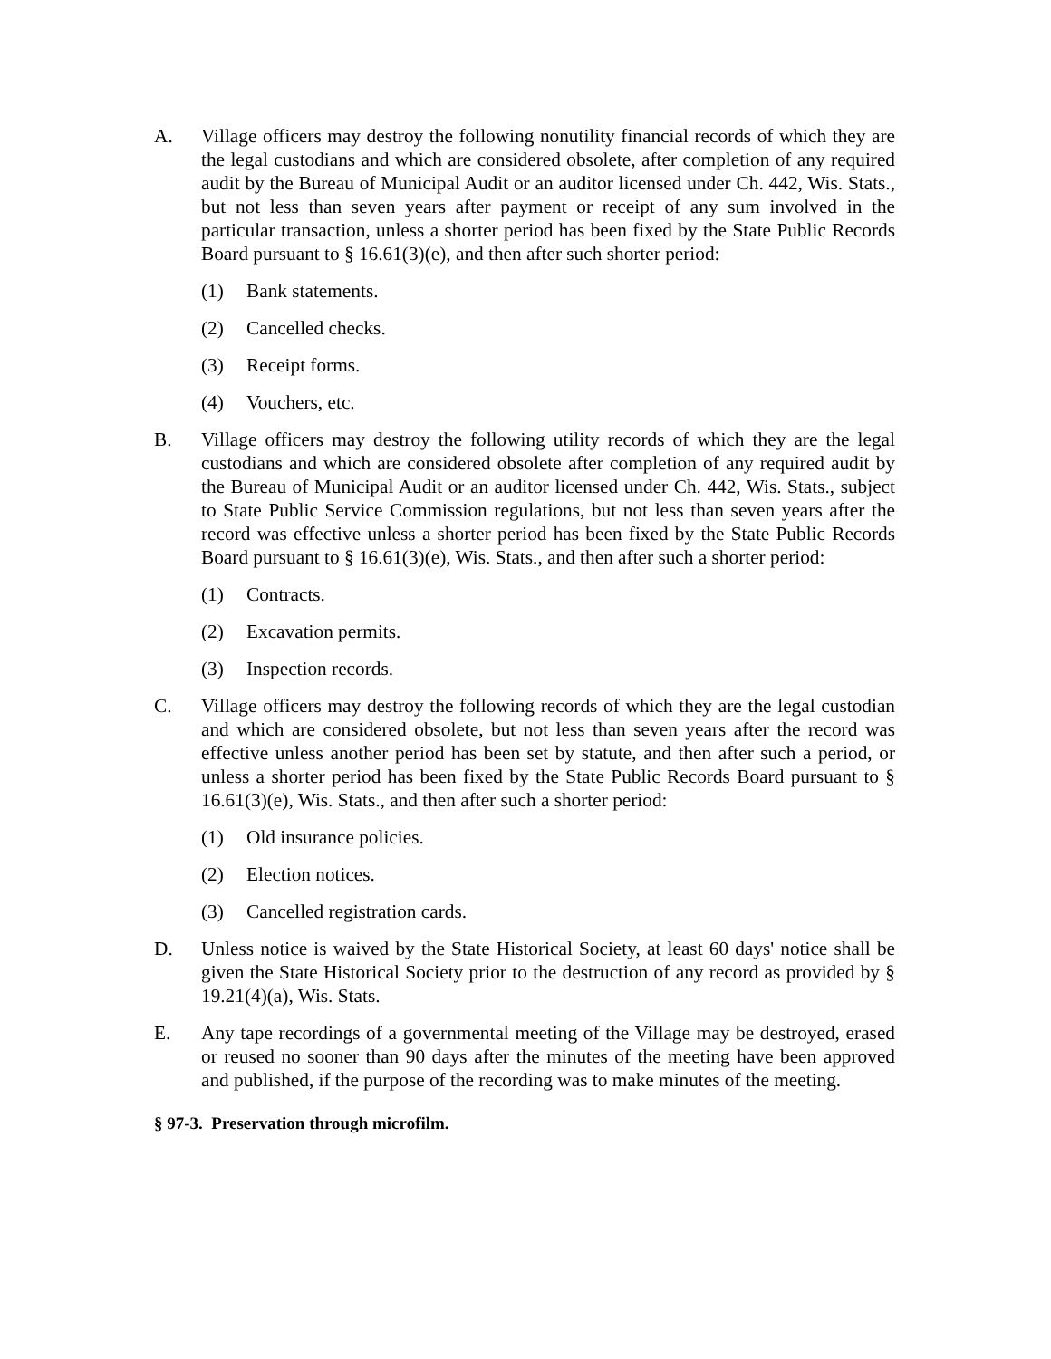A. Village officers may destroy the following nonutility financial records of which they are the legal custodians and which are considered obsolete, after completion of any required audit by the Bureau of Municipal Audit or an auditor licensed under Ch. 442, Wis. Stats., but not less than seven years after payment or receipt of any sum involved in the particular transaction, unless a shorter period has been fixed by the State Public Records Board pursuant to § 16.61(3)(e), and then after such shorter period:
(1) Bank statements.
(2) Cancelled checks.
(3) Receipt forms.
(4) Vouchers, etc.
B. Village officers may destroy the following utility records of which they are the legal custodians and which are considered obsolete after completion of any required audit by the Bureau of Municipal Audit or an auditor licensed under Ch. 442, Wis. Stats., subject to State Public Service Commission regulations, but not less than seven years after the record was effective unless a shorter period has been fixed by the State Public Records Board pursuant to § 16.61(3)(e), Wis. Stats., and then after such a shorter period:
(1) Contracts.
(2) Excavation permits.
(3) Inspection records.
C. Village officers may destroy the following records of which they are the legal custodian and which are considered obsolete, but not less than seven years after the record was effective unless another period has been set by statute, and then after such a period, or unless a shorter period has been fixed by the State Public Records Board pursuant to § 16.61(3)(e), Wis. Stats., and then after such a shorter period:
(1) Old insurance policies.
(2) Election notices.
(3) Cancelled registration cards.
D. Unless notice is waived by the State Historical Society, at least 60 days' notice shall be given the State Historical Society prior to the destruction of any record as provided by § 19.21(4)(a), Wis. Stats.
E. Any tape recordings of a governmental meeting of the Village may be destroyed, erased or reused no sooner than 90 days after the minutes of the meeting have been approved and published, if the purpose of the recording was to make minutes of the meeting.
§ 97-3. Preservation through microfilm.